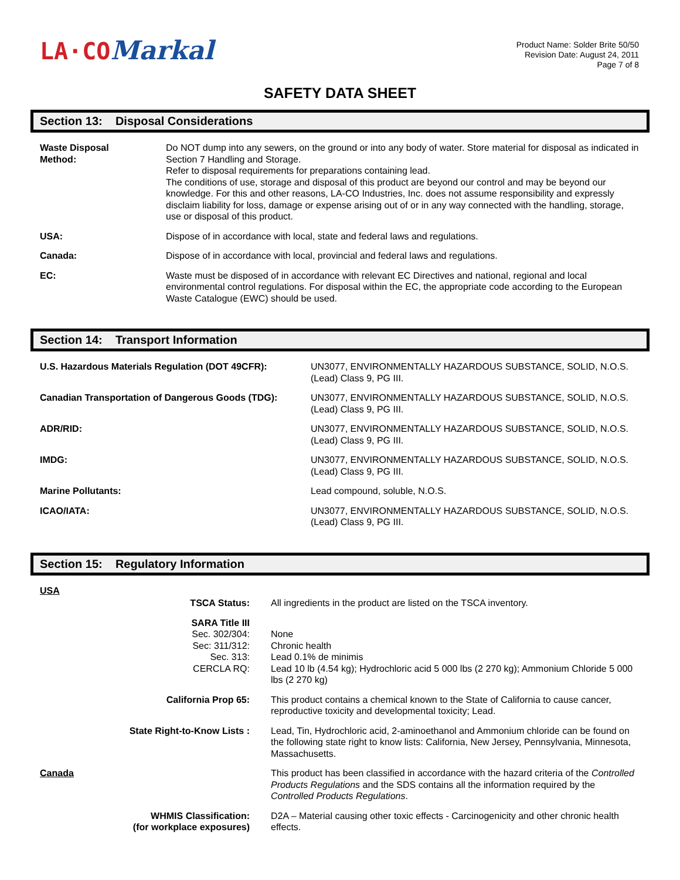LA·CO Markal
Product Name: Solder Brite 50/50
Revision Date: August 24, 2011
Page 7 of 8
SAFETY DATA SHEET
Section 13: Disposal Considerations
| Waste Disposal Method: | Do NOT dump into any sewers, on the ground or into any body of water. Store material for disposal as indicated in Section 7 Handling and Storage. Refer to disposal requirements for preparations containing lead. The conditions of use, storage and disposal of this product are beyond our control and may be beyond our knowledge. For this and other reasons, LA-CO Industries, Inc. does not assume responsibility and expressly disclaim liability for loss, damage or expense arising out of or in any way connected with the handling, storage, use or disposal of this product. |
| USA: | Dispose of in accordance with local, state and federal laws and regulations. |
| Canada: | Dispose of in accordance with local, provincial and federal laws and regulations. |
| EC: | Waste must be disposed of in accordance with relevant EC Directives and national, regional and local environmental control regulations. For disposal within the EC, the appropriate code according to the European Waste Catalogue (EWC) should be used. |
Section 14: Transport Information
| U.S. Hazardous Materials Regulation (DOT 49CFR): | UN3077, ENVIRONMENTALLY HAZARDOUS SUBSTANCE, SOLID, N.O.S. (Lead) Class 9, PG III. |
| Canadian Transportation of Dangerous Goods (TDG): | UN3077, ENVIRONMENTALLY HAZARDOUS SUBSTANCE, SOLID, N.O.S. (Lead) Class 9, PG III. |
| ADR/RID: | UN3077, ENVIRONMENTALLY HAZARDOUS SUBSTANCE, SOLID, N.O.S. (Lead) Class 9, PG III. |
| IMDG: | UN3077, ENVIRONMENTALLY HAZARDOUS SUBSTANCE, SOLID, N.O.S. (Lead) Class 9, PG III. |
| Marine Pollutants: | Lead compound, soluble, N.O.S. |
| ICAO/IATA: | UN3077, ENVIRONMENTALLY HAZARDOUS SUBSTANCE, SOLID, N.O.S. (Lead) Class 9, PG III. |
Section 15: Regulatory Information
| USA | | |
| | TSCA Status: | All ingredients in the product are listed on the TSCA inventory. |
| | SARA Title III Sec. 302/304: Sec: 311/312: Sec. 313: CERCLA RQ: | None Chronic health Lead 0.1% de minimis Lead 10 lb (4.54 kg); Hydrochloric acid 5 000 lbs (2 270 kg); Ammonium Chloride 5 000 lbs (2 270 kg) |
| | California Prop 65: | This product contains a chemical known to the State of California to cause cancer, reproductive toxicity and developmental toxicity; Lead. |
| | State Right-to-Know Lists : | Lead, Tin, Hydrochloric acid, 2-aminoethanol and Ammonium chloride can be found on the following state right to know lists: California, New Jersey, Pennsylvania, Minnesota, Massachusetts. |
| Canada | | This product has been classified in accordance with the hazard criteria of the Controlled Products Regulations and the SDS contains all the information required by the Controlled Products Regulations . |
| | WHMIS Classification: (for workplace exposures) | D2A – Material causing other toxic effects - Carcinogenicity and other chronic health effects. |